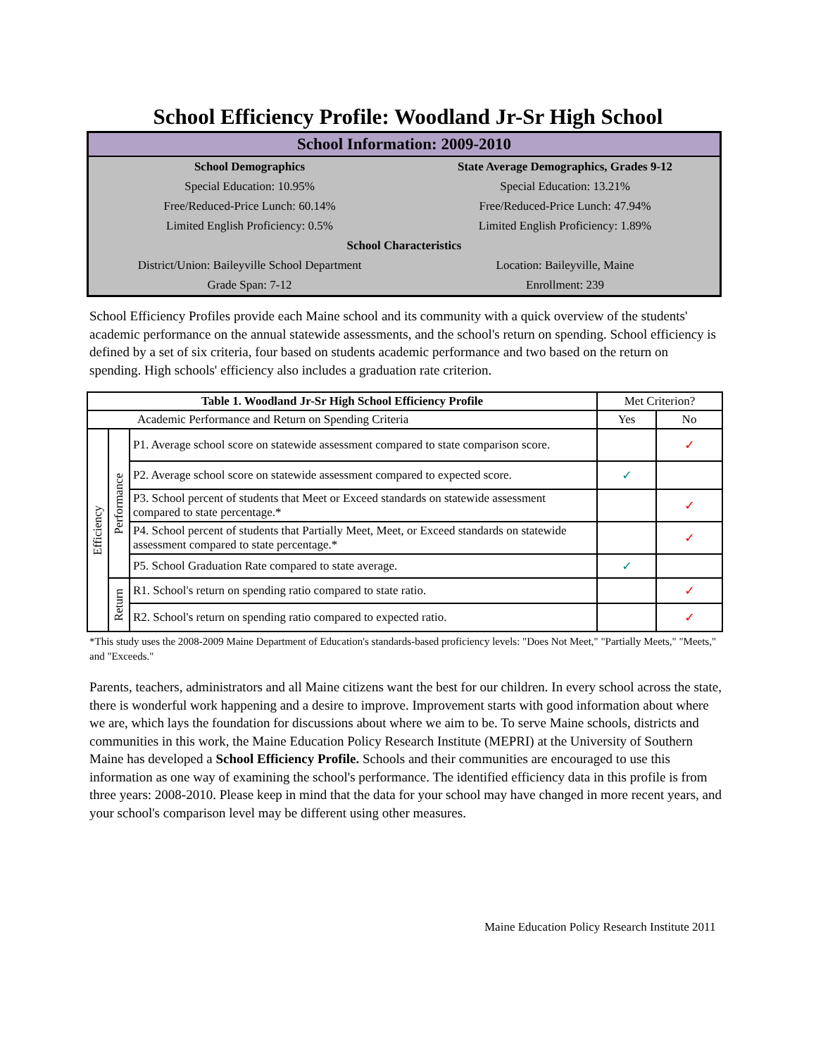School Efficiency Profile: Woodland Jr-Sr High School
| School Information: 2009-2010 | |
| School Demographics | State Average Demographics, Grades 9-12 |
| Special Education: 10.95% | Special Education: 13.21% |
| Free/Reduced-Price Lunch: 60.14% | Free/Reduced-Price Lunch: 47.94% |
| Limited English Proficiency: 0.5% | Limited English Proficiency: 1.89% |
| School Characteristics | |
| District/Union: Baileyville School Department | Location: Baileyville, Maine |
| Grade Span: 7-12 | Enrollment: 239 |
School Efficiency Profiles provide each Maine school and its community with a quick overview of the students' academic performance on the annual statewide assessments, and the school's return on spending. School efficiency is defined by a set of six criteria, four based on students academic performance and two based on the return on spending. High schools' efficiency also includes a graduation rate criterion.
| Table 1. Woodland Jr-Sr High School Efficiency Profile | | | Met Criterion? | |
| Academic Performance and Return on Spending Criteria | | | Yes | No |
| Efficiency | Performance | P1. Average school score on statewide assessment compared to state comparison score. | | ✓ |
| | | P2. Average school score on statewide assessment compared to expected score. | ✓ | |
| | | P3. School percent of students that Meet or Exceed standards on statewide assessment compared to state percentage.* | | ✓ |
| | | P4. School percent of students that Partially Meet, Meet, or Exceed standards on statewide assessment compared to state percentage.* | | ✓ |
| | | P5. School Graduation Rate compared to state average. | ✓ | |
| | Return | R1. School's return on spending ratio compared to state ratio. | | ✓ |
| | | R2. School's return on spending ratio compared to expected ratio. | | ✓ |
*This study uses the 2008-2009 Maine Department of Education's standards-based proficiency levels: "Does Not Meet," "Partially Meets," "Meets," and "Exceeds."
Parents, teachers, administrators and all Maine citizens want the best for our children. In every school across the state, there is wonderful work happening and a desire to improve. Improvement starts with good information about where we are, which lays the foundation for discussions about where we aim to be. To serve Maine schools, districts and communities in this work, the Maine Education Policy Research Institute (MEPRI) at the University of Southern Maine has developed a School Efficiency Profile. Schools and their communities are encouraged to use this information as one way of examining the school's performance. The identified efficiency data in this profile is from three years: 2008-2010. Please keep in mind that the data for your school may have changed in more recent years, and your school's comparison level may be different using other measures.
Maine Education Policy Research Institute 2011